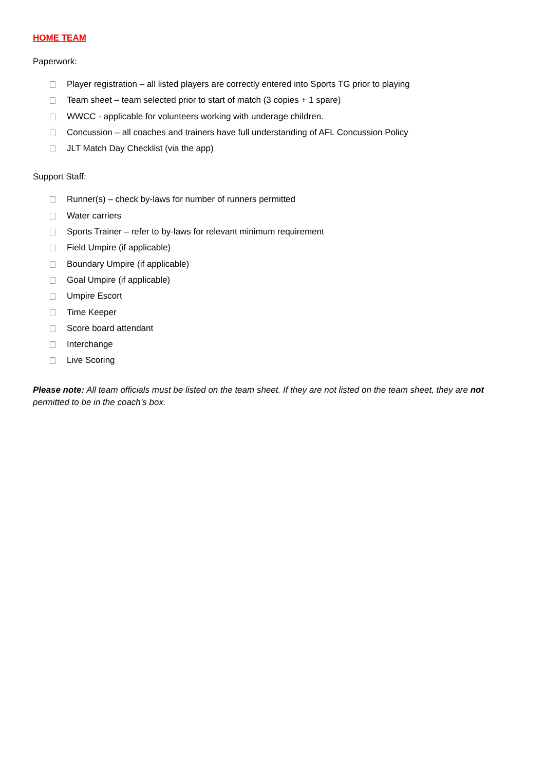HOME TEAM
Paperwork:
Player registration – all listed players are correctly entered into Sports TG prior to playing
Team sheet – team selected prior to start of match (3 copies + 1 spare)
WWCC - applicable for volunteers working with underage children.
Concussion – all coaches and trainers have full understanding of AFL Concussion Policy
JLT Match Day Checklist (via the app)
Support Staff:
Runner(s) – check by-laws for number of runners permitted
Water carriers
Sports Trainer – refer to by-laws for relevant minimum requirement
Field Umpire (if applicable)
Boundary Umpire (if applicable)
Goal Umpire (if applicable)
Umpire Escort
Time Keeper
Score board attendant
Interchange
Live Scoring
Please note: All team officials must be listed on the team sheet. If they are not listed on the team sheet, they are not permitted to be in the coach’s box.